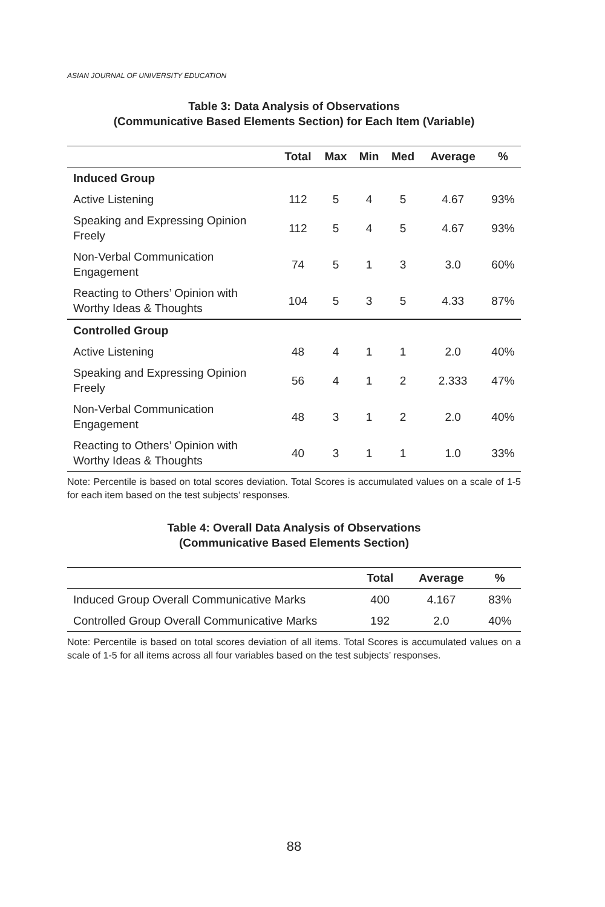ASIAN JOURNAL OF UNIVERSITY EDUCATION
Table 3: Data Analysis of Observations
(Communicative Based Elements Section) for Each Item (Variable)
| | Total | Max | Min | Med | Average | % |
| --- | --- | --- | --- | --- | --- | --- |
| Induced Group | | | | | | |
| Active Listening | 112 | 5 | 4 | 5 | 4.67 | 93% |
| Speaking and Expressing Opinion Freely | 112 | 5 | 4 | 5 | 4.67 | 93% |
| Non-Verbal Communication Engagement | 74 | 5 | 1 | 3 | 3.0 | 60% |
| Reacting to Others’ Opinion with Worthy Ideas & Thoughts | 104 | 5 | 3 | 5 | 4.33 | 87% |
| Controlled Group | | | | | | |
| Active Listening | 48 | 4 | 1 | 1 | 2.0 | 40% |
| Speaking and Expressing Opinion Freely | 56 | 4 | 1 | 2 | 2.333 | 47% |
| Non-Verbal Communication Engagement | 48 | 3 | 1 | 2 | 2.0 | 40% |
| Reacting to Others’ Opinion with Worthy Ideas & Thoughts | 40 | 3 | 1 | 1 | 1.0 | 33% |
Note: Percentile is based on total scores deviation. Total Scores is accumulated values on a scale of 1-5 for each item based on the test subjects’ responses.
Table 4: Overall Data Analysis of Observations
(Communicative Based Elements Section)
| | Total | Average | % |
| --- | --- | --- | --- |
| Induced Group Overall Communicative Marks | 400 | 4.167 | 83% |
| Controlled Group Overall Communicative Marks | 192 | 2.0 | 40% |
Note: Percentile is based on total scores deviation of all items. Total Scores is accumulated values on a scale of 1-5 for all items across all four variables based on the test subjects’ responses.
88